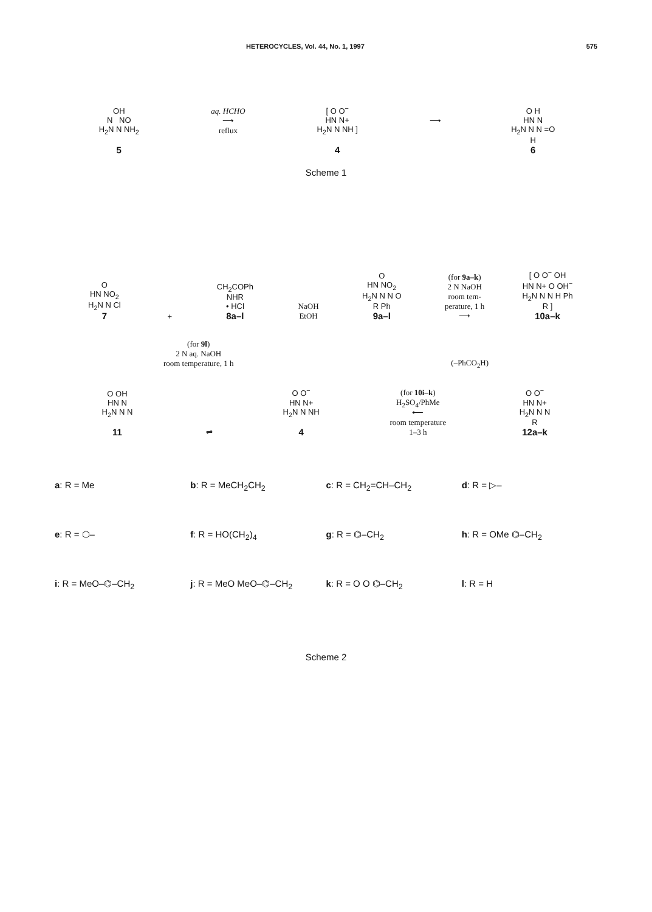HETEROCYCLES, Vol. 44, No. 1, 1997 575
OH
N NO
H<sub>2</sub>N N NH<sub>2</sub>
5
aq. HCHO
⟶
reflux
[ O O<sup>−</sup>
HN N+
H<sub>2</sub>N N NH ]
4
⟶
O H
HN N
H<sub>2</sub>N N N =O
H
6
Scheme 1
O
HN NO<sub>2</sub>
H<sub>2</sub>N N Cl
7
+
CH<sub>2</sub>COPh
NHR
• HCl
8a–l
NaOH
EtOH
O
HN NO<sub>2</sub>
H<sub>2</sub>N N N O
R Ph
9a–l
(for 9a–k)
2 N NaOH
room tem-
perature, 1 h
⟶
[ O O<sup>−</sup> OH
HN N+ O OH<sup>−</sup>
H<sub>2</sub>N N N H Ph
R ]
10a–k
(for 9l)
2 N aq. NaOH
room temperature, 1 h
(–PhCO<sub>2</sub>H)
O OH
HN N
H<sub>2</sub>N N N
11
⇌
O O<sup>−</sup>
HN N+
H<sub>2</sub>N N NH
4
(for 10i–k)
H<sub>2</sub>SO<sub>4</sub>/PhMe
⟵
room temperature
1–3 h
O O<sup>−</sup>
HN N+
H<sub>2</sub>N N N
R
12a–k
a: R = Me
b: R = MeCH<sub>2</sub>CH<sub>2</sub>
c: R = CH<sub>2</sub>=CH–CH<sub>2</sub>
d: R = ▷–
e: R = ⬡–
f: R = HO(CH<sub>2</sub>)<sub>4</sub>
g: R = ⌬–CH<sub>2</sub>
h: R = OMe ⌬–CH<sub>2</sub>
i: R = MeO–⌬–CH<sub>2</sub>
j: R = MeO MeO–⌬–CH<sub>2</sub>
k: R = O O ⌬–CH<sub>2</sub>
l: R = H
Scheme 2